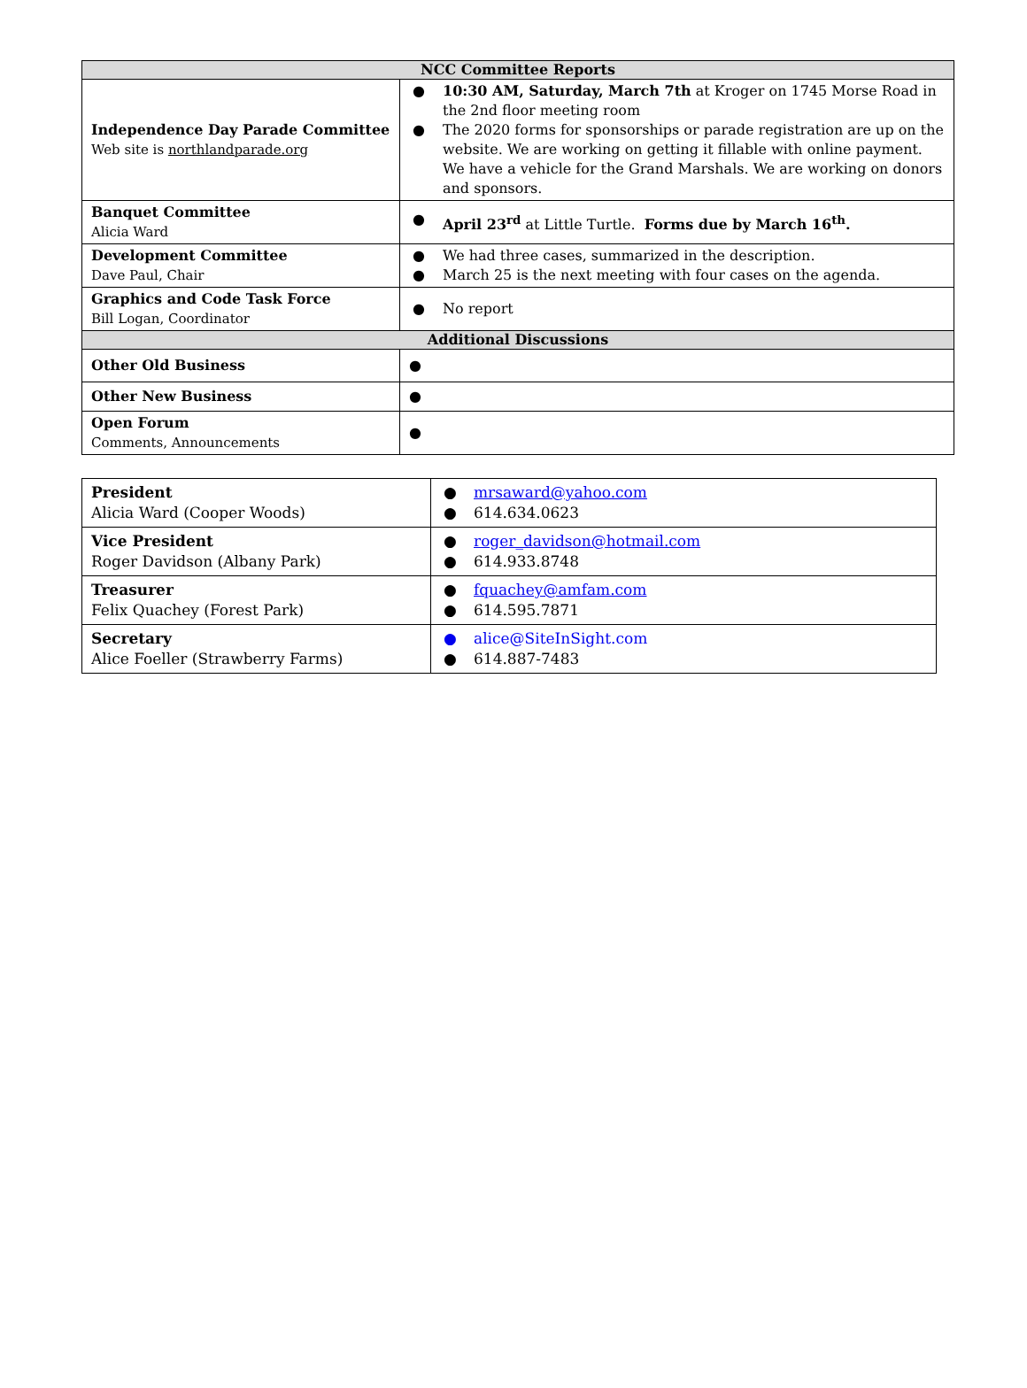| NCC Committee Reports | |
| --- | --- |
| Independence Day Parade Committee Web site is northlandparade.org | ● 10:30 AM, Saturday, March 7th at Kroger on 1745 Morse Road in the 2nd floor meeting room ● The 2020 forms for sponsorships or parade registration are up on the website. We are working on getting it fillable with online payment. We have a vehicle for the Grand Marshals. We are working on donors and sponsors. |
| Banquet Committee Alicia Ward | ● April 23<sup>rd</sup> at Little Turtle. Forms due by March 16<sup>th</sup>. |
| Development Committee Dave Paul, Chair | ● We had three cases, summarized in the description. ● March 25 is the next meeting with four cases on the agenda. |
| Graphics and Code Task Force Bill Logan, Coordinator | ● No report |
| Additional Discussions | |
| Other Old Business | ● |
| Other New Business | ● |
| Open Forum Comments, Announcements | ● |
| President Alicia Ward (Cooper Woods) | ● mrsaward@yahoo.com ● 614.634.0623 |
| Vice President Roger Davidson (Albany Park) | ● roger_davidson@hotmail.com ● 614.933.8748 |
| Treasurer Felix Quachey (Forest Park) | ● fquachey@amfam.com ● 614.595.7871 |
| Secretary Alice Foeller (Strawberry Farms) | ● alice@SiteInSight.com ● 614.887-7483 |